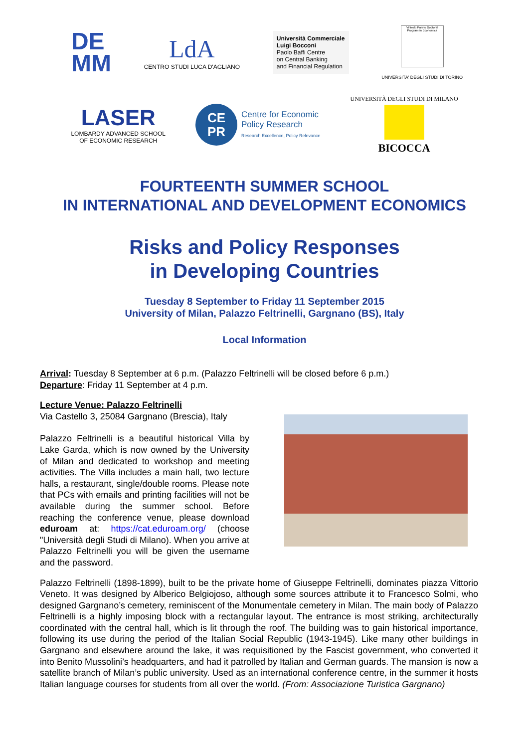DE
MM
LdA
CENTRO STUDI LUCA D'AGLIANO
Università Commerciale
Luigi Bocconi
Paolo Baffi Centre
on Central Banking
and Financial Regulation
Vilfredo Pareto Doctoral Program in Economics
UNIVERSITA' DEGLI STUDI DI TORINO
LASER
LOMBARDY ADVANCED SCHOOL
OF ECONOMIC RESEARCH
CE
PR
Centre for Economic
Policy Research
Research Excellence, Policy Relevance
UNIVERSITÀ DEGLI STUDI DI MILANO
BICOCCA
FOURTEENTH SUMMER SCHOOL
IN INTERNATIONAL AND DEVELOPMENT ECONOMICS
Risks and Policy Responses
in Developing Countries
Tuesday 8 September to Friday 11 September 2015
University of Milan, Palazzo Feltrinelli, Gargnano (BS), Italy
Local Information
Arrival: Tuesday 8 September at 6 p.m. (Palazzo Feltrinelli will be closed before 6 p.m.)
Departure: Friday 11 September at 4 p.m.
Lecture Venue: Palazzo Feltrinelli
Via Castello 3, 25084 Gargnano (Brescia), Italy
Palazzo Feltrinelli is a beautiful historical Villa by Lake Garda, which is now owned by the University of Milan and dedicated to workshop and meeting activities. The Villa includes a main hall, two lecture halls, a restaurant, single/double rooms. Please note that PCs with emails and printing facilities will not be available during the summer school. Before reaching the conference venue, please download eduroam at: https://cat.eduroam.org/ (choose "Università degli Studi di Milano). When you arrive at Palazzo Feltrinelli you will be given the username and the password.
Palazzo Feltrinelli (1898-1899), built to be the private home of Giuseppe Feltrinelli, dominates piazza Vittorio Veneto. It was designed by Alberico Belgiojoso, although some sources attribute it to Francesco Solmi, who designed Gargnano’s cemetery, reminiscent of the Monumentale cemetery in Milan. The main body of Palazzo Feltrinelli is a highly imposing block with a rectangular layout. The entrance is most striking, architecturally coordinated with the central hall, which is lit through the roof. The building was to gain historical importance, following its use during the period of the Italian Social Republic (1943-1945). Like many other buildings in Gargnano and elsewhere around the lake, it was requisitioned by the Fascist government, who converted it into Benito Mussolini’s headquarters, and had it patrolled by Italian and German guards. The mansion is now a satellite branch of Milan’s public university. Used as an international conference centre, in the summer it hosts Italian language courses for students from all over the world. (From: Associazione Turistica Gargnano)